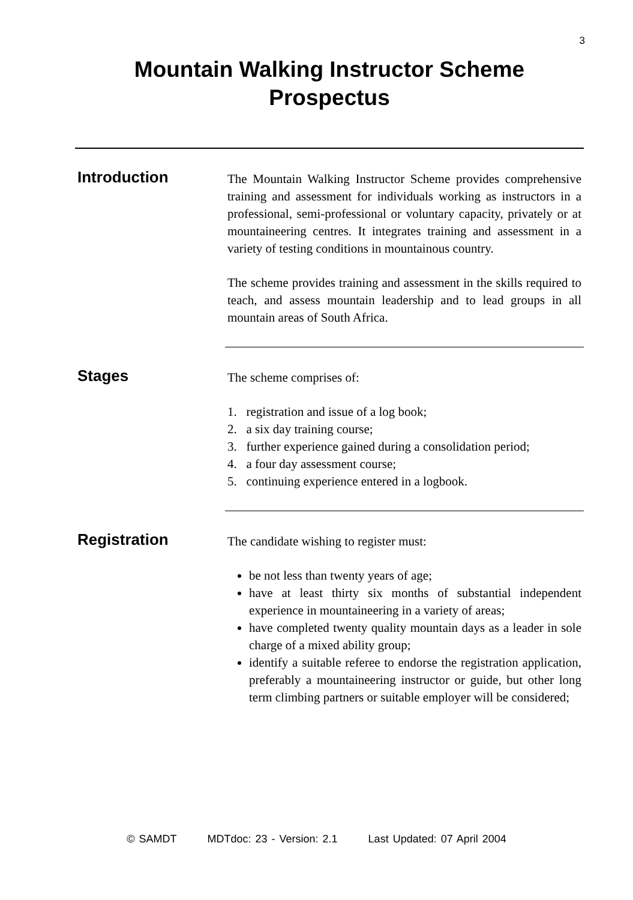3
Mountain Walking Instructor Scheme
Prospectus
Introduction
The Mountain Walking Instructor Scheme provides comprehensive training and assessment for individuals working as instructors in a professional, semi-professional or voluntary capacity, privately or at mountaineering centres. It integrates training and assessment in a variety of testing conditions in mountainous country.
The scheme provides training and assessment in the skills required to teach, and assess mountain leadership and to lead groups in all mountain areas of South Africa.
Stages
The scheme comprises of:
1. registration and issue of a log book;
2. a six day training course;
3. further experience gained during a consolidation period;
4. a four day assessment course;
5. continuing experience entered in a logbook.
Registration
The candidate wishing to register must:
be not less than twenty years of age;
have at least thirty six months of substantial independent experience in mountaineering in a variety of areas;
have completed twenty quality mountain days as a leader in sole charge of a mixed ability group;
identify a suitable referee to endorse the registration application, preferably a mountaineering instructor or guide, but other long term climbing partners or suitable employer will be considered;
© SAMDT MDTdoc: 23 - Version: 2.1 Last Updated: 07 April 2004